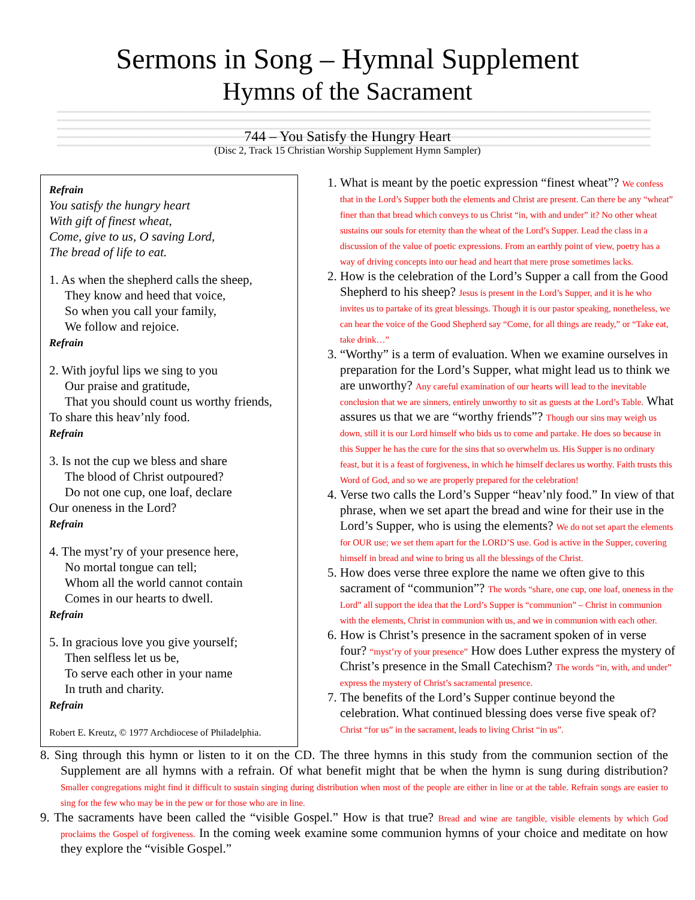Sermons in Song – Hymnal Supplement
Hymns of the Sacrament
744 – You Satisfy the Hungry Heart
(Disc 2, Track 15 Christian Worship Supplement Hymn Sampler)
Refrain
You satisfy the hungry heart
With gift of finest wheat,
Come, give to us, O saving Lord,
The bread of life to eat.
1. As when the shepherd calls the sheep,
They know and heed that voice,
So when you call your family,
We follow and rejoice.
Refrain
2. With joyful lips we sing to you
Our praise and gratitude,
That you should count us worthy friends,
To share this heav’nly food.
Refrain
3. Is not the cup we bless and share
The blood of Christ outpoured?
Do not one cup, one loaf, declare
Our oneness in the Lord?
Refrain
4. The myst’ry of your presence here,
No mortal tongue can tell;
Whom all the world cannot contain
Comes in our hearts to dwell.
Refrain
5. In gracious love you give yourself;
Then selfless let us be,
To serve each other in your name
In truth and charity.
Refrain
Robert E. Kreutz, © 1977 Archdiocese of Philadelphia.
1. What is meant by the poetic expression “finest wheat”? We confess that in the Lord’s Supper both the elements and Christ are present. Can there be any “wheat” finer than that bread which conveys to us Christ “in, with and under” it? No other wheat sustains our souls for eternity than the wheat of the Lord’s Supper. Lead the class in a discussion of the value of poetic expressions. From an earthly point of view, poetry has a way of driving concepts into our head and heart that mere prose sometimes lacks.
2. How is the celebration of the Lord’s Supper a call from the Good Shepherd to his sheep? Jesus is present in the Lord’s Supper, and it is he who invites us to partake of its great blessings. Though it is our pastor speaking, nonetheless, we can hear the voice of the Good Shepherd say “Come, for all things are ready,” or “Take eat, take drink…”
3. “Worthy” is a term of evaluation. When we examine ourselves in preparation for the Lord’s Supper, what might lead us to think we are unworthy? Any careful examination of our hearts will lead to the inevitable conclusion that we are sinners, entirely unworthy to sit as guests at the Lord’s Table. What assures us that we are “worthy friends”? Though our sins may weigh us down, still it is our Lord himself who bids us to come and partake. He does so because in this Supper he has the cure for the sins that so overwhelm us. His Supper is no ordinary feast, but it is a feast of forgiveness, in which he himself declares us worthy. Faith trusts this Word of God, and so we are properly prepared for the celebration!
4. Verse two calls the Lord’s Supper “heav’nly food.” In view of that phrase, when we set apart the bread and wine for their use in the Lord’s Supper, who is using the elements? We do not set apart the elements for OUR use; we set them apart for the LORD’S use. God is active in the Supper, covering himself in bread and wine to bring us all the blessings of the Christ.
5. How does verse three explore the name we often give to this sacrament of “communion”? The words “share, one cup, one loaf, oneness in the Lord” all support the idea that the Lord’s Supper is “communion” – Christ in communion with the elements, Christ in communion with us, and we in communion with each other.
6. How is Christ’s presence in the sacrament spoken of in verse four? “myst’ry of your presence” How does Luther express the mystery of Christ’s presence in the Small Catechism? The words “in, with, and under” express the mystery of Christ’s sacramental presence.
7. The benefits of the Lord’s Supper continue beyond the celebration. What continued blessing does verse five speak of? Christ “for us” in the sacrament, leads to living Christ “in us”.
8. Sing through this hymn or listen to it on the CD. The three hymns in this study from the communion section of the Supplement are all hymns with a refrain. Of what benefit might that be when the hymn is sung during distribution? Smaller congregations might find it difficult to sustain singing during distribution when most of the people are either in line or at the table. Refrain songs are easier to sing for the few who may be in the pew or for those who are in line.
9. The sacraments have been called the “visible Gospel.” How is that true? Bread and wine are tangible, visible elements by which God proclaims the Gospel of forgiveness. In the coming week examine some communion hymns of your choice and meditate on how they explore the “visible Gospel.”